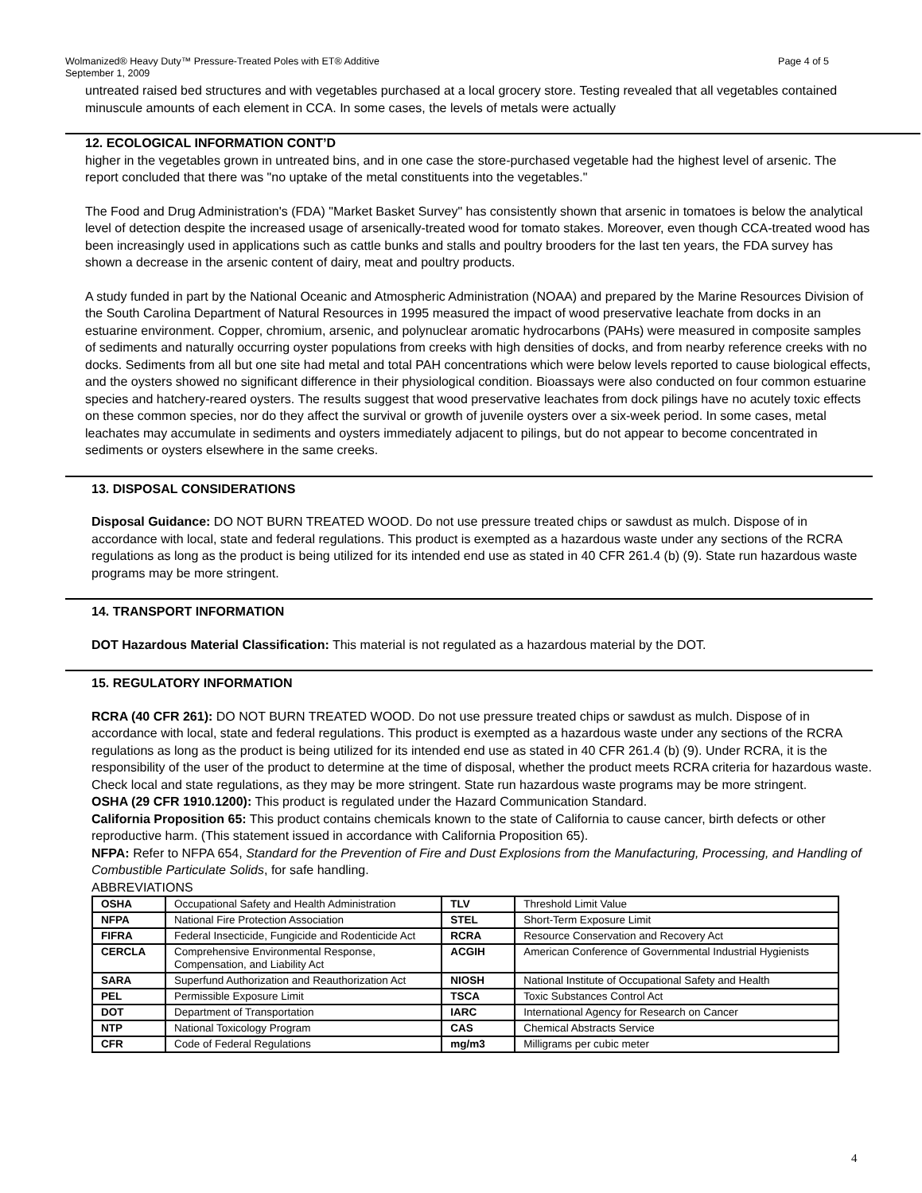Page 4 of 5 Wolmanized® Heavy Duty™ Pressure-Treated Poles with ET® Additive
September 1, 2009
untreated raised bed structures and with vegetables purchased at a local grocery store. Testing revealed that all vegetables contained minuscule amounts of each element in CCA. In some cases, the levels of metals were actually
12. ECOLOGICAL INFORMATION CONT’D
higher in the vegetables grown in untreated bins, and in one case the store-purchased vegetable had the highest level of arsenic. The report concluded that there was "no uptake of the metal constituents into the vegetables."
The Food and Drug Administration's (FDA) "Market Basket Survey" has consistently shown that arsenic in tomatoes is below the analytical level of detection despite the increased usage of arsenically-treated wood for tomato stakes. Moreover, even though CCA-treated wood has been increasingly used in applications such as cattle bunks and stalls and poultry brooders for the last ten years, the FDA survey has shown a decrease in the arsenic content of dairy, meat and poultry products.
A study funded in part by the National Oceanic and Atmospheric Administration (NOAA) and prepared by the Marine Resources Division of the South Carolina Department of Natural Resources in 1995 measured the impact of wood preservative leachate from docks in an estuarine environment. Copper, chromium, arsenic, and polynuclear aromatic hydrocarbons (PAHs) were measured in composite samples of sediments and naturally occurring oyster populations from creeks with high densities of docks, and from nearby reference creeks with no docks. Sediments from all but one site had metal and total PAH concentrations which were below levels reported to cause biological effects, and the oysters showed no significant difference in their physiological condition. Bioassays were also conducted on four common estuarine species and hatchery-reared oysters. The results suggest that wood preservative leachates from dock pilings have no acutely toxic effects on these common species, nor do they affect the survival or growth of juvenile oysters over a six-week period. In some cases, metal leachates may accumulate in sediments and oysters immediately adjacent to pilings, but do not appear to become concentrated in sediments or oysters elsewhere in the same creeks.
13. DISPOSAL CONSIDERATIONS
Disposal Guidance: DO NOT BURN TREATED WOOD. Do not use pressure treated chips or sawdust as mulch. Dispose of in accordance with local, state and federal regulations. This product is exempted as a hazardous waste under any sections of the RCRA regulations as long as the product is being utilized for its intended end use as stated in 40 CFR 261.4 (b) (9). State run hazardous waste programs may be more stringent.
14. TRANSPORT INFORMATION
DOT Hazardous Material Classification: This material is not regulated as a hazardous material by the DOT.
15. REGULATORY INFORMATION
RCRA (40 CFR 261): DO NOT BURN TREATED WOOD. Do not use pressure treated chips or sawdust as mulch. Dispose of in accordance with local, state and federal regulations. This product is exempted as a hazardous waste under any sections of the RCRA regulations as long as the product is being utilized for its intended end use as stated in 40 CFR 261.4 (b) (9). Under RCRA, it is the responsibility of the user of the product to determine at the time of disposal, whether the product meets RCRA criteria for hazardous waste. Check local and state regulations, as they may be more stringent. State run hazardous waste programs may be more stringent.
OSHA (29 CFR 1910.1200): This product is regulated under the Hazard Communication Standard.
California Proposition 65: This product contains chemicals known to the state of California to cause cancer, birth defects or other reproductive harm. (This statement issued in accordance with California Proposition 65).
NFPA: Refer to NFPA 654, Standard for the Prevention of Fire and Dust Explosions from the Manufacturing, Processing, and Handling of Combustible Particulate Solids, for safe handling.
ABBREVIATIONS
| OSHA | Occupational Safety and Health Administration | TLV | Threshold Limit Value |
| NFPA | National Fire Protection Association | STEL | Short-Term Exposure Limit |
| FIFRA | Federal Insecticide, Fungicide and Rodenticide Act | RCRA | Resource Conservation and Recovery Act |
| CERCLA | Comprehensive Environmental Response, Compensation, and Liability Act | ACGIH | American Conference of Governmental Industrial Hygienists |
| SARA | Superfund Authorization and Reauthorization Act | NIOSH | National Institute of Occupational Safety and Health |
| PEL | Permissible Exposure Limit | TSCA | Toxic Substances Control Act |
| DOT | Department of Transportation | IARC | International Agency for Research on Cancer |
| NTP | National Toxicology Program | CAS | Chemical Abstracts Service |
| CFR | Code of Federal Regulations | mg/m3 | Milligrams per cubic meter |
4